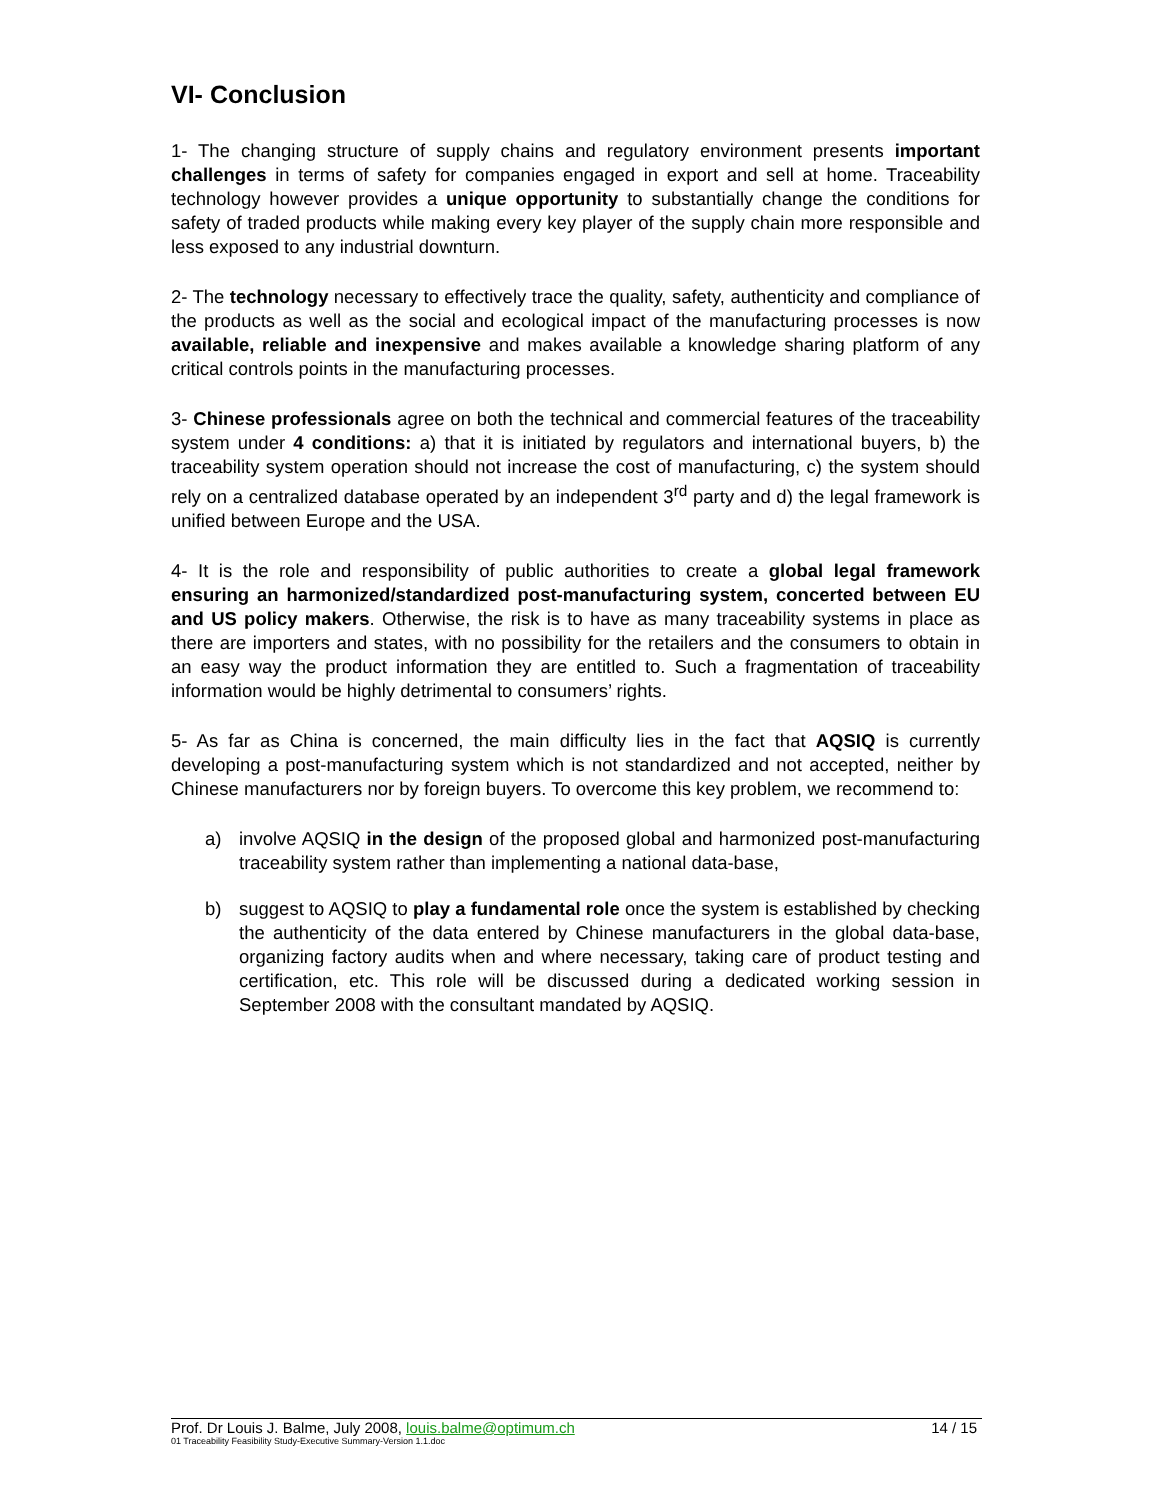VI- Conclusion
1- The changing structure of supply chains and regulatory environment presents important challenges in terms of safety for companies engaged in export and sell at home. Traceability technology however provides a unique opportunity to substantially change the conditions for safety of traded products while making every key player of the supply chain more responsible and less exposed to any industrial downturn.
2- The technology necessary to effectively trace the quality, safety, authenticity and compliance of the products as well as the social and ecological impact of the manufacturing processes is now available, reliable and inexpensive and makes available a knowledge sharing platform of any critical controls points in the manufacturing processes.
3- Chinese professionals agree on both the technical and commercial features of the traceability system under 4 conditions: a) that it is initiated by regulators and international buyers, b) the traceability system operation should not increase the cost of manufacturing, c) the system should rely on a centralized database operated by an independent 3<sup>rd</sup> party and d) the legal framework is unified between Europe and the USA.
4- It is the role and responsibility of public authorities to create a global legal framework ensuring an harmonized/standardized post-manufacturing system, concerted between EU and US policy makers. Otherwise, the risk is to have as many traceability systems in place as there are importers and states, with no possibility for the retailers and the consumers to obtain in an easy way the product information they are entitled to. Such a fragmentation of traceability information would be highly detrimental to consumers’ rights.
5- As far as China is concerned, the main difficulty lies in the fact that AQSIQ is currently developing a post-manufacturing system which is not standardized and not accepted, neither by Chinese manufacturers nor by foreign buyers. To overcome this key problem, we recommend to:
a) involve AQSIQ in the design of the proposed global and harmonized post-manufacturing traceability system rather than implementing a national data-base,
b) suggest to AQSIQ to play a fundamental role once the system is established by checking the authenticity of the data entered by Chinese manufacturers in the global data-base, organizing factory audits when and where necessary, taking care of product testing and certification, etc. This role will be discussed during a dedicated working session in September 2008 with the consultant mandated by AQSIQ.
Prof. Dr Louis J. Balme, July 2008, louis.balme@optimum.ch 14 / 15
01 Traceability Feasibility Study-Executive Summary-Version 1.1.doc